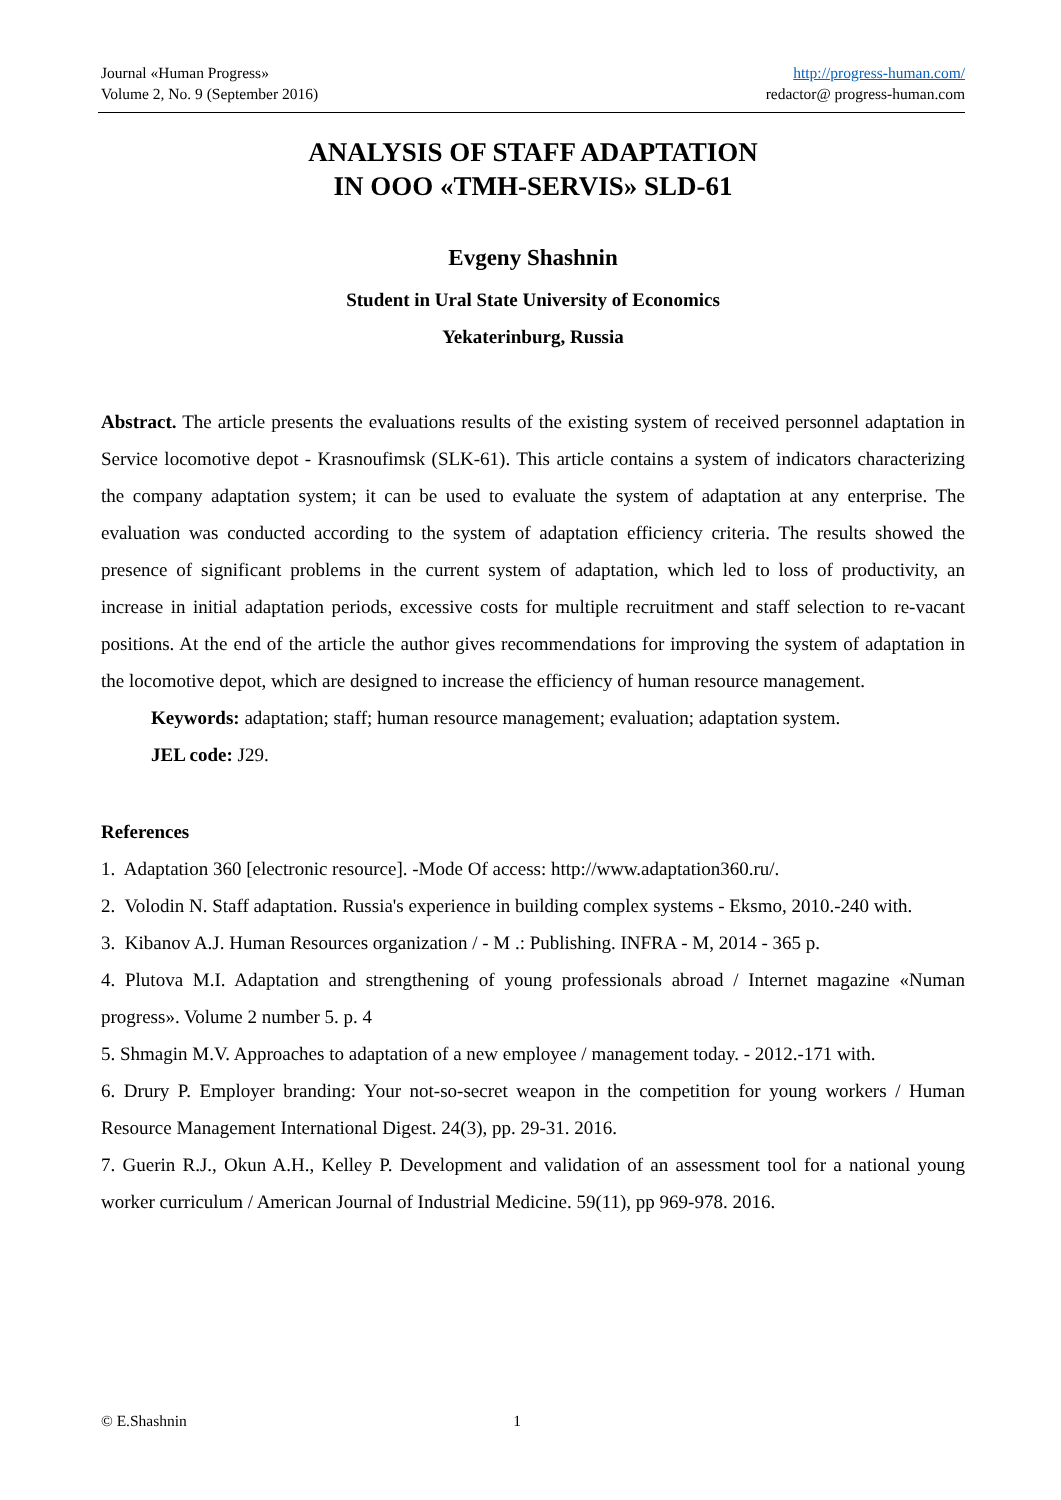Journal «Human Progress»
Volume 2, No. 9 (September 2016)
http://progress-human.com/
redactor@ progress-human.com
ANALYSIS OF STAFF ADAPTATION
IN OOO «TMH-SERVIS» SLD-61
Evgeny Shashnin
Student in Ural State University of Economics
Yekaterinburg, Russia
Abstract. The article presents the evaluations results of the existing system of received personnel adaptation in Service locomotive depot - Krasnoufimsk (SLK-61). This article contains a system of indicators characterizing the company adaptation system; it can be used to evaluate the system of adaptation at any enterprise. The evaluation was conducted according to the system of adaptation efficiency criteria. The results showed the presence of significant problems in the current system of adaptation, which led to loss of productivity, an increase in initial adaptation periods, excessive costs for multiple recruitment and staff selection to re-vacant positions. At the end of the article the author gives recommendations for improving the system of adaptation in the locomotive depot, which are designed to increase the efficiency of human resource management.
Keywords: adaptation; staff; human resource management; evaluation; adaptation system.
JEL code: J29.
References
1. Adaptation 360 [electronic resource]. -Mode Of access: http://www.adaptation360.ru/.
2. Volodin N. Staff adaptation. Russia's experience in building complex systems - Eksmo, 2010.-240 with.
3. Kibanov A.J. Human Resources organization / - M .: Publishing. INFRA - M, 2014 - 365 p.
4. Plutova M.I. Adaptation and strengthening of young professionals abroad / Internet magazine «Numan progress». Volume 2 number 5. p. 4
5. Shmagin M.V. Approaches to adaptation of a new employee / management today. - 2012.-171 with.
6. Drury P. Employer branding: Your not-so-secret weapon in the competition for young workers / Human Resource Management International Digest. 24(3), pp. 29-31. 2016.
7. Guerin R.J., Okun A.H., Kelley P. Development and validation of an assessment tool for a national young worker curriculum / American Journal of Industrial Medicine. 59(11), pp 969-978. 2016.
© E.Shashnin 1